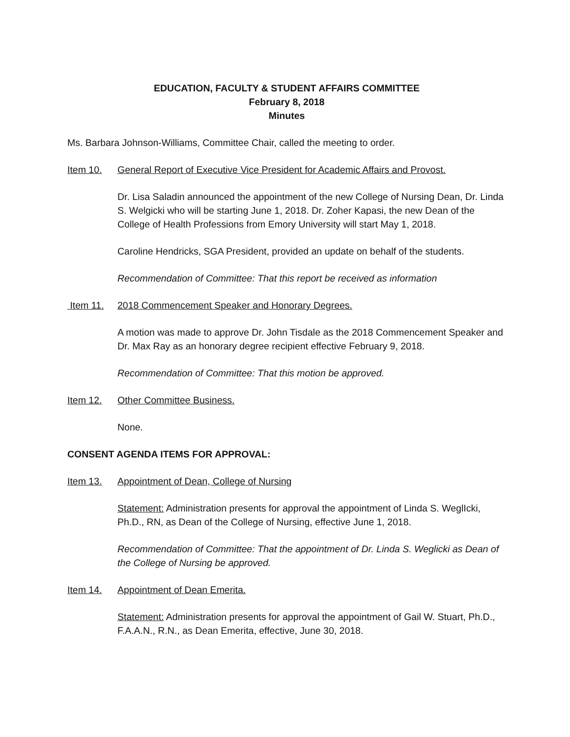EDUCATION, FACULTY & STUDENT AFFAIRS COMMITTEE
February 8, 2018
Minutes
Ms. Barbara Johnson-Williams, Committee Chair, called the meeting to order.
Item 10. General Report of Executive Vice President for Academic Affairs and Provost.
Dr. Lisa Saladin announced the appointment of the new College of Nursing Dean, Dr. Linda S. Welgicki who will be starting June 1, 2018. Dr. Zoher Kapasi, the new Dean of the College of Health Professions from Emory University will start May 1, 2018.
Caroline Hendricks, SGA President, provided an update on behalf of the students.
Recommendation of Committee: That this report be received as information
Item 11. 2018 Commencement Speaker and Honorary Degrees.
A motion was made to approve Dr. John Tisdale as the 2018 Commencement Speaker and Dr. Max Ray as an honorary degree recipient effective February 9, 2018.
Recommendation of Committee: That this motion be approved.
Item 12. Other Committee Business.
None.
CONSENT AGENDA ITEMS FOR APPROVAL:
Item 13. Appointment of Dean, College of Nursing
Statement: Administration presents for approval the appointment of Linda S. WeglIcki, Ph.D., RN, as Dean of the College of Nursing, effective June 1, 2018.
Recommendation of Committee: That the appointment of Dr. Linda S. Weglicki as Dean of the College of Nursing be approved.
Item 14. Appointment of Dean Emerita.
Statement: Administration presents for approval the appointment of Gail W. Stuart, Ph.D., F.A.A.N., R.N., as Dean Emerita, effective, June 30, 2018.